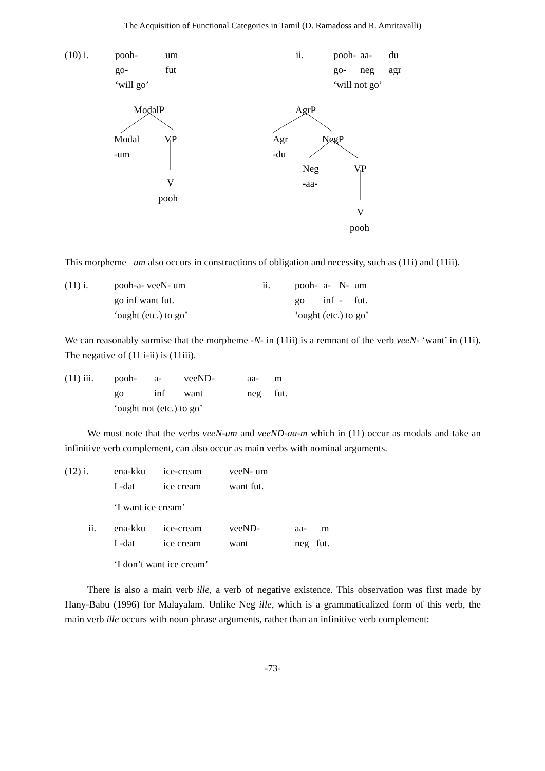The Acquisition of Functional Categories in Tamil (D. Ramadoss and R. Amritavalli)
| (10) i. | pooh- | um |
| | go- | fut |
| | ‘will go’ | |
| ii. | pooh- | aa- | du |
| | go- | neg | agr |
| | ‘will not go’ | | |
ModalP
Modal VP
-um
V
pooh
AgrP
Agr NegP
-du
Neg VP
-aa-
V
pooh
This morpheme –um also occurs in constructions of obligation and necessity, such as (11i) and (11ii).
| (11) i. | pooh-a- veeN- um |
| | go inf want fut. |
| | ‘ought (etc.) to go’ |
| ii. | pooh- | a- | N- | um |
| | go | inf | - | fut. |
| | ‘ought (etc.) to go’ | | | |
We can reasonably surmise that the morpheme -N- in (11ii) is a remnant of the verb veeN- ‘want’ in (11i). The negative of (11 i-ii) is (11iii).
| (11) iii. | pooh- | a- | veeND- | aa- | m |
| | go | inf | want | neg | fut. |
| | ‘ought not (etc.) to go’ | | | | |
We must note that the verbs veeN-um and veeND-aa-m which in (11) occur as modals and take an infinitive verb complement, can also occur as main verbs with nominal arguments.
| (12) i. | ena-kku | ice-cream | veeN- um | |
| | I -dat | ice cream | want fut. | |
| | ‘I want ice cream’ | | | |
| ii. | ena-kku | ice-cream | veeND- | aa- m |
| | I -dat | ice cream | want | neg fut. |
| | ‘I don’t want ice cream’ | | | |
There is also a main verb ille, a verb of negative existence. This observation was first made by Hany-Babu (1996) for Malayalam. Unlike Neg ille, which is a grammaticalized form of this verb, the main verb ille occurs with noun phrase arguments, rather than an infinitive verb complement:
-73-